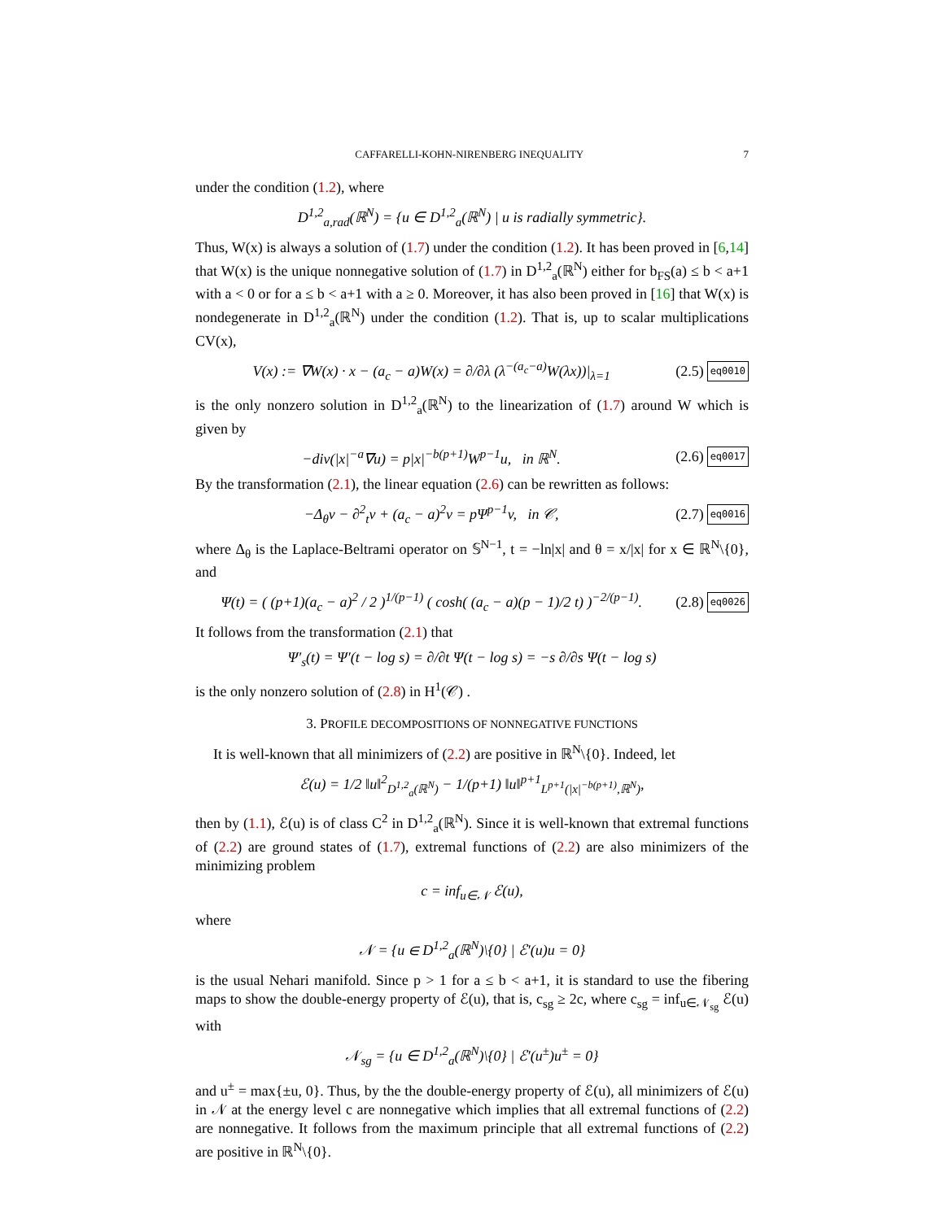CAFFARELLI-KOHN-NIRENBERG INEQUALITY 7
under the condition (1.2), where
D<sup>1,2</sup><sub>a,rad</sub>(ℝ<sup>N</sup>) = {u ∈ D<sup>1,2</sup><sub>a</sub>(ℝ<sup>N</sup>) | u is radially symmetric}.
Thus, W(x) is always a solution of (1.7) under the condition (1.2). It has been proved in [6,14] that W(x) is the unique nonnegative solution of (1.7) in D<sup>1,2</sup><sub>a</sub>(ℝ<sup>N</sup>) either for b<sub>FS</sub>(a) ≤ b < a+1 with a < 0 or for a ≤ b < a+1 with a ≥ 0. Moreover, it has also been proved in [16] that W(x) is nondegenerate in D<sup>1,2</sup><sub>a</sub>(ℝ<sup>N</sup>) under the condition (1.2). That is, up to scalar multiplications CV(x),
V(x) := ∇W(x) · x − (a<sub>c</sub> − a)W(x) = ∂/∂λ (λ<sup>−(a<sub>c</sub>−a)</sup>W(λx))|<sub>λ=1</sub> (2.5) eq0010
is the only nonzero solution in D<sup>1,2</sup><sub>a</sub>(ℝ<sup>N</sup>) to the linearization of (1.7) around W which is given by
−div(|x|<sup>−a</sup>∇u) = p|x|<sup>−b(p+1)</sup>W<sup>p−1</sup>u, in ℝ<sup>N</sup>. (2.6) eq0017
By the transformation (2.1), the linear equation (2.6) can be rewritten as follows:
−Δ<sub>θ</sub>v − ∂<sup>2</sup><sub>t</sub>v + (a<sub>c</sub> − a)<sup>2</sup>v = pΨ<sup>p−1</sup>v, in 𝒞, (2.7) eq0016
where Δ<sub>θ</sub> is the Laplace-Beltrami operator on 𝕊<sup>N−1</sup>, t = −ln|x| and θ = x/|x| for x ∈ ℝ<sup>N</sup>\{0}, and
Ψ(t) = ( (p+1)(a<sub>c</sub> − a)<sup>2</sup> / 2 )<sup>1/(p−1)</sup> ( cosh( (a<sub>c</sub> − a)(p − 1)/2 t) )<sup>−2/(p−1)</sup>. (2.8) eq0026
It follows from the transformation (2.1) that
Ψ′<sub>s</sub>(t) = Ψ′(t − log s) = ∂/∂t Ψ(t − log s) = −s ∂/∂s Ψ(t − log s)
is the only nonzero solution of (2.8) in H<sup>1</sup>(𝒞) .
3. PROFILE DECOMPOSITIONS OF NONNEGATIVE FUNCTIONS
It is well-known that all minimizers of (2.2) are positive in ℝ<sup>N</sup>\{0}. Indeed, let
ℰ(u) = 1/2 ‖u‖<sup>2</sup><sub>D<sup>1,2</sup><sub>a</sub>(ℝ<sup>N</sup>)</sub> − 1/(p+1) ‖u‖<sup>p+1</sup><sub>L<sup>p+1</sup>(|x|<sup>−b(p+1)</sup>,ℝ<sup>N</sup>)</sub>,
then by (1.1), ℰ(u) is of class C<sup>2</sup> in D<sup>1,2</sup><sub>a</sub>(ℝ<sup>N</sup>). Since it is well-known that extremal functions of (2.2) are ground states of (1.7), extremal functions of (2.2) are also minimizers of the minimizing problem
c = inf<sub>u∈𝒩</sub> ℰ(u),
where
𝒩 = {u ∈ D<sup>1,2</sup><sub>a</sub>(ℝ<sup>N</sup>)\{0} | ℰ′(u)u = 0}
is the usual Nehari manifold. Since p > 1 for a ≤ b < a+1, it is standard to use the fibering maps to show the double-energy property of ℰ(u), that is, c<sub>sg</sub> ≥ 2c, where c<sub>sg</sub> = inf<sub>u∈𝒩<sub>sg</sub></sub> ℰ(u) with
𝒩<sub>sg</sub> = {u ∈ D<sup>1,2</sup><sub>a</sub>(ℝ<sup>N</sup>)\{0} | ℰ′(u<sup>±</sup>)u<sup>±</sup> = 0}
and u<sup>±</sup> = max{±u, 0}. Thus, by the the double-energy property of ℰ(u), all minimizers of ℰ(u) in 𝒩 at the energy level c are nonnegative which implies that all extremal functions of (2.2) are nonnegative. It follows from the maximum principle that all extremal functions of (2.2) are positive in ℝ<sup>N</sup>\{0}.